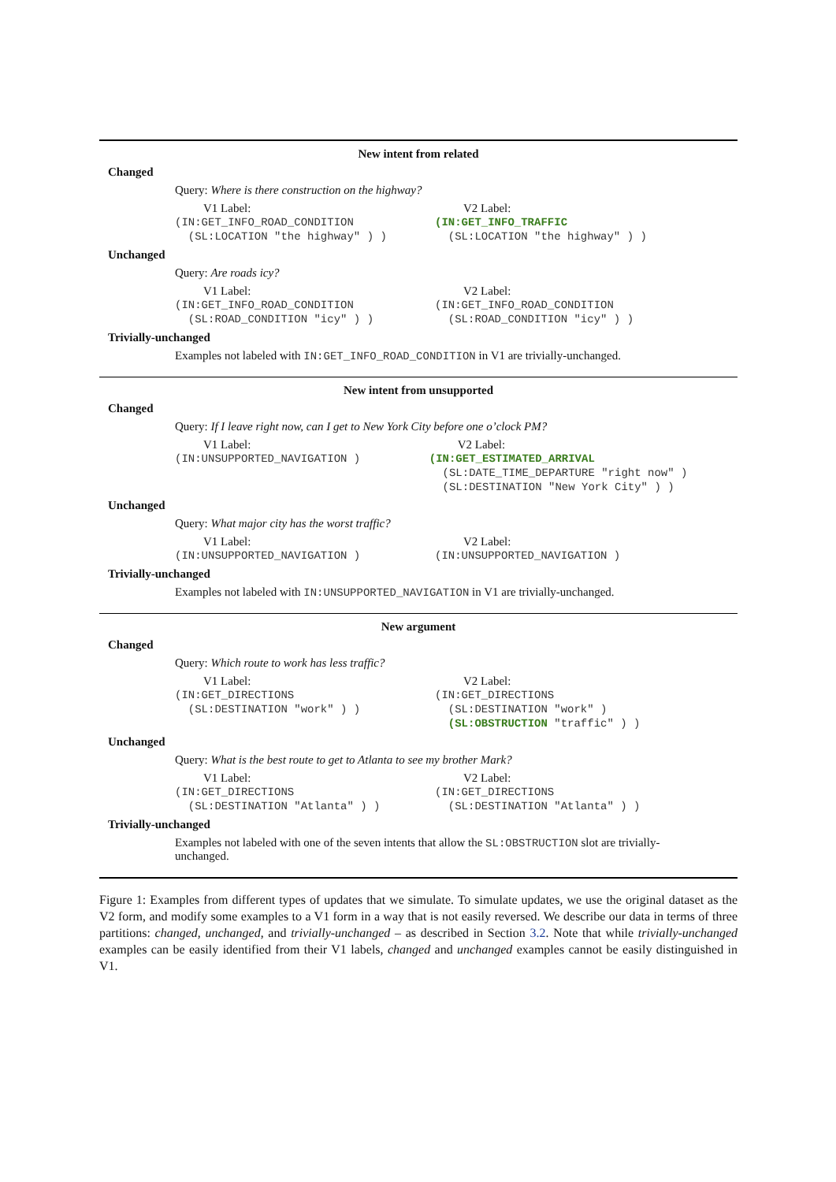New intent from related
Changed
Query: Where is there construction on the highway?
V1 Label:
(IN:GET_INFO_ROAD_CONDITION
  (SL:LOCATION "the highway" ) )
V2 Label:
(IN:GET_INFO_TRAFFIC
  (SL:LOCATION "the highway" ) )
Unchanged
Query: Are roads icy?
V1 Label:
(IN:GET_INFO_ROAD_CONDITION
  (SL:ROAD_CONDITION "icy" ) )
V2 Label:
(IN:GET_INFO_ROAD_CONDITION
  (SL:ROAD_CONDITION "icy" ) )
Trivially-unchanged
Examples not labeled with IN:GET_INFO_ROAD_CONDITION in V1 are trivially-unchanged.
New intent from unsupported
Changed
Query: If I leave right now, can I get to New York City before one o’clock PM?
V1 Label:
(IN:UNSUPPORTED_NAVIGATION )
V2 Label:
(IN:GET_ESTIMATED_ARRIVAL
  (SL:DATE_TIME_DEPARTURE "right now" )
  (SL:DESTINATION "New York City" ) )
Unchanged
Query: What major city has the worst traffic?
V1 Label:
(IN:UNSUPPORTED_NAVIGATION )
V2 Label:
(IN:UNSUPPORTED_NAVIGATION )
Trivially-unchanged
Examples not labeled with IN:UNSUPPORTED_NAVIGATION in V1 are trivially-unchanged.
New argument
Changed
Query: Which route to work has less traffic?
V1 Label:
(IN:GET_DIRECTIONS
  (SL:DESTINATION "work" ) )
V2 Label:
(IN:GET_DIRECTIONS
  (SL:DESTINATION "work" )
  (SL:OBSTRUCTION "traffic" ) )
Unchanged
Query: What is the best route to get to Atlanta to see my brother Mark?
V1 Label:
(IN:GET_DIRECTIONS
  (SL:DESTINATION "Atlanta" ) )
V2 Label:
(IN:GET_DIRECTIONS
  (SL:DESTINATION "Atlanta" ) )
Trivially-unchanged
Examples not labeled with one of the seven intents that allow the SL:OBSTRUCTION slot are trivially-unchanged.
Figure 1: Examples from different types of updates that we simulate. To simulate updates, we use the original dataset as the V2 form, and modify some examples to a V1 form in a way that is not easily reversed. We describe our data in terms of three partitions: changed, unchanged, and trivially-unchanged – as described in Section 3.2. Note that while trivially-unchanged examples can be easily identified from their V1 labels, changed and unchanged examples cannot be easily distinguished in V1.